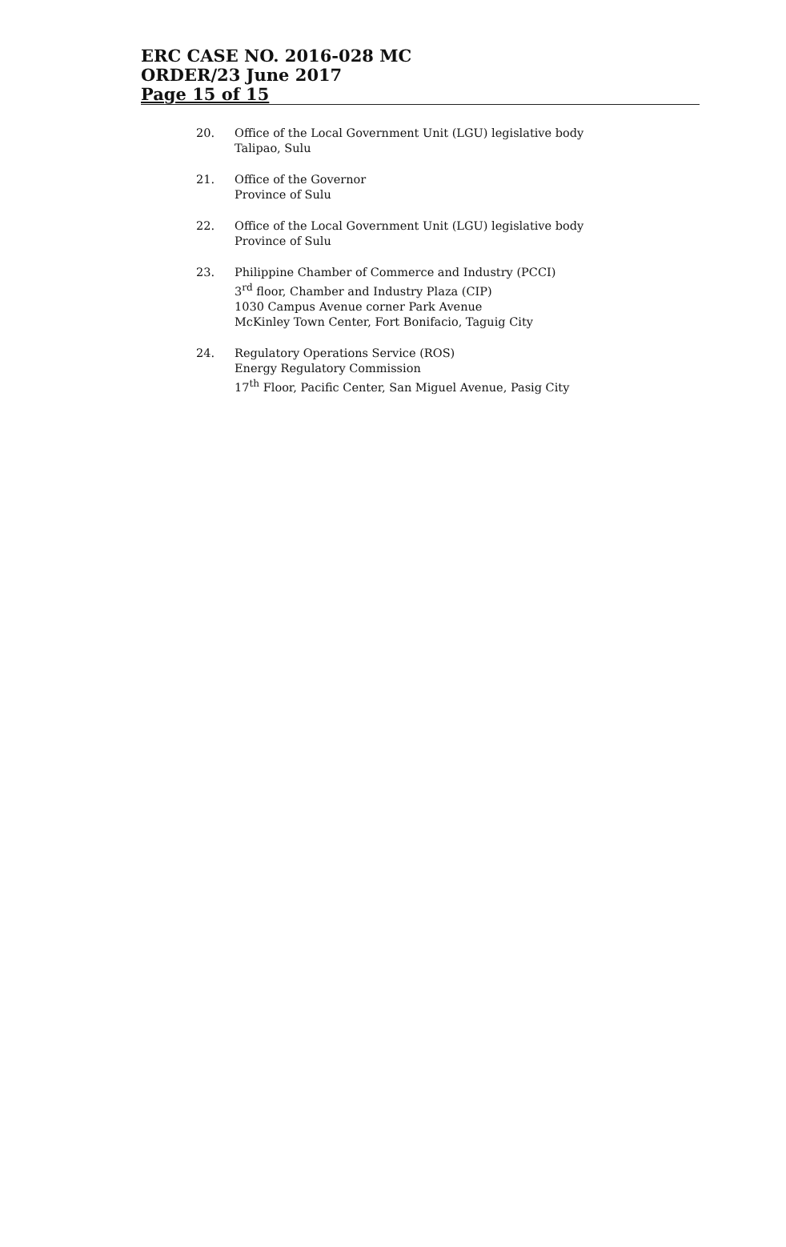ERC CASE NO. 2016-028 MC
ORDER/23 June 2017
Page 15 of 15
20. Office of the Local Government Unit (LGU) legislative body
Talipao, Sulu
21. Office of the Governor
Province of Sulu
22. Office of the Local Government Unit (LGU) legislative body
Province of Sulu
23. Philippine Chamber of Commerce and Industry (PCCI)
3<sup>rd</sup> floor, Chamber and Industry Plaza (CIP)
1030 Campus Avenue corner Park Avenue
McKinley Town Center, Fort Bonifacio, Taguig City
24. Regulatory Operations Service (ROS)
Energy Regulatory Commission
17<sup>th</sup> Floor, Pacific Center, San Miguel Avenue, Pasig City